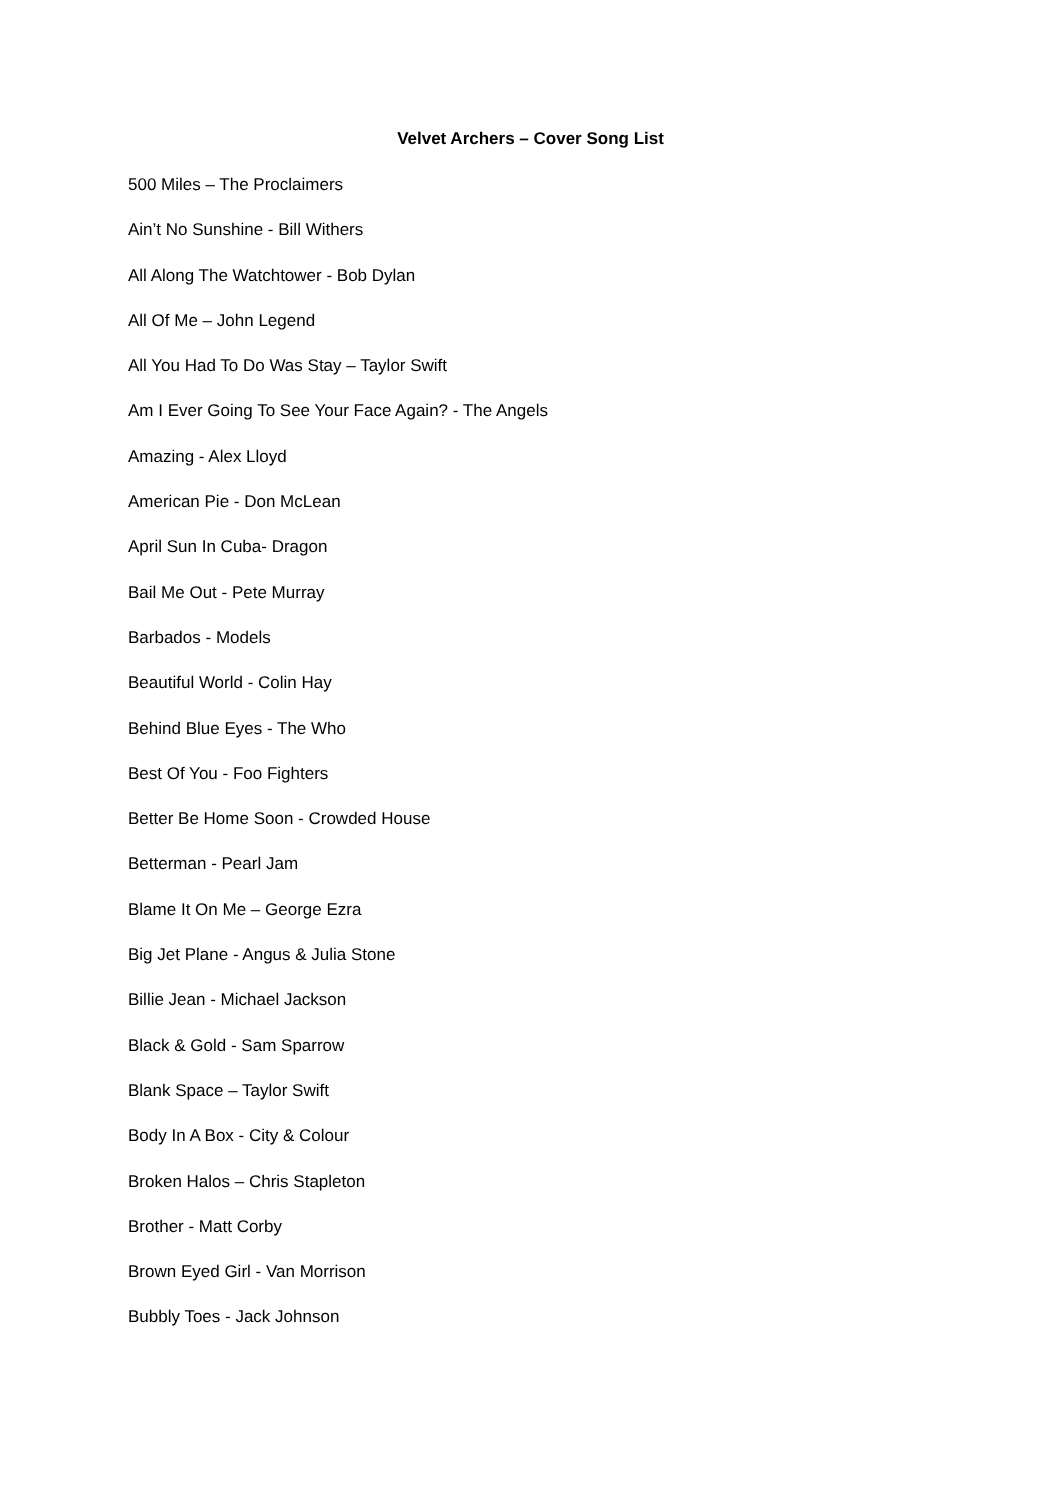Velvet Archers – Cover Song List
500 Miles – The Proclaimers
Ain’t No Sunshine - Bill Withers
All Along The Watchtower - Bob Dylan
All Of Me – John Legend
All You Had To Do Was Stay – Taylor Swift
Am I Ever Going To See Your Face Again? - The Angels
Amazing - Alex Lloyd
American Pie - Don McLean
April Sun In Cuba- Dragon
Bail Me Out - Pete Murray
Barbados - Models
Beautiful World - Colin Hay
Behind Blue Eyes - The Who
Best Of You - Foo Fighters
Better Be Home Soon - Crowded House
Betterman - Pearl Jam
Blame It On Me – George Ezra
Big Jet Plane - Angus & Julia Stone
Billie Jean - Michael Jackson
Black & Gold - Sam Sparrow
Blank Space – Taylor Swift
Body In A Box - City & Colour
Broken Halos – Chris Stapleton
Brother - Matt Corby
Brown Eyed Girl - Van Morrison
Bubbly Toes - Jack Johnson